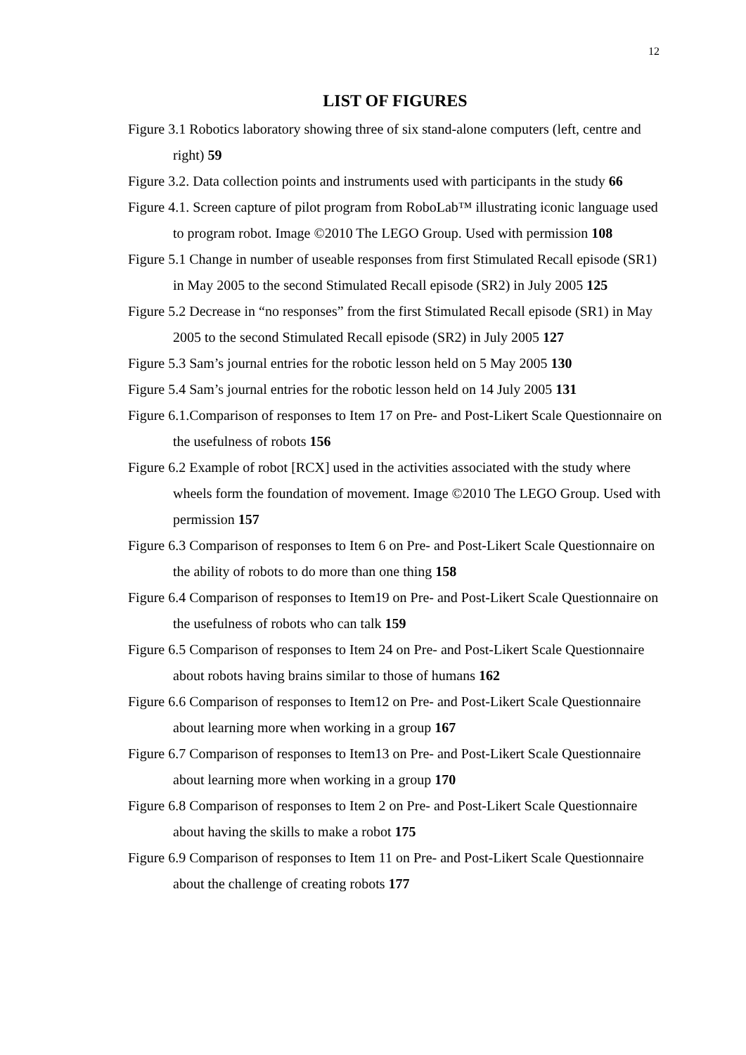12
LIST OF FIGURES
Figure 3.1 Robotics laboratory showing three of six stand-alone computers (left, centre and right) 59
Figure 3.2. Data collection points and instruments used with participants in the study 66
Figure 4.1. Screen capture of pilot program from RoboLab™ illustrating iconic language used to program robot. Image ©2010 The LEGO Group. Used with permission 108
Figure 5.1 Change in number of useable responses from first Stimulated Recall episode (SR1) in May 2005 to the second Stimulated Recall episode (SR2) in July 2005 125
Figure 5.2 Decrease in “no responses” from the first Stimulated Recall episode (SR1) in May 2005 to the second Stimulated Recall episode (SR2) in July 2005 127
Figure 5.3 Sam’s journal entries for the robotic lesson held on 5 May 2005 130
Figure 5.4 Sam’s journal entries for the robotic lesson held on 14 July 2005 131
Figure 6.1.Comparison of responses to Item 17 on Pre- and Post-Likert Scale Questionnaire on the usefulness of robots 156
Figure 6.2 Example of robot [RCX] used in the activities associated with the study where wheels form the foundation of movement. Image ©2010 The LEGO Group. Used with permission 157
Figure 6.3 Comparison of responses to Item 6 on Pre- and Post-Likert Scale Questionnaire on the ability of robots to do more than one thing 158
Figure 6.4 Comparison of responses to Item19 on Pre- and Post-Likert Scale Questionnaire on the usefulness of robots who can talk 159
Figure 6.5 Comparison of responses to Item 24 on Pre- and Post-Likert Scale Questionnaire about robots having brains similar to those of humans 162
Figure 6.6 Comparison of responses to Item12 on Pre- and Post-Likert Scale Questionnaire about learning more when working in a group 167
Figure 6.7 Comparison of responses to Item13 on Pre- and Post-Likert Scale Questionnaire about learning more when working in a group 170
Figure 6.8 Comparison of responses to Item 2 on Pre- and Post-Likert Scale Questionnaire about having the skills to make a robot 175
Figure 6.9 Comparison of responses to Item 11 on Pre- and Post-Likert Scale Questionnaire about the challenge of creating robots 177